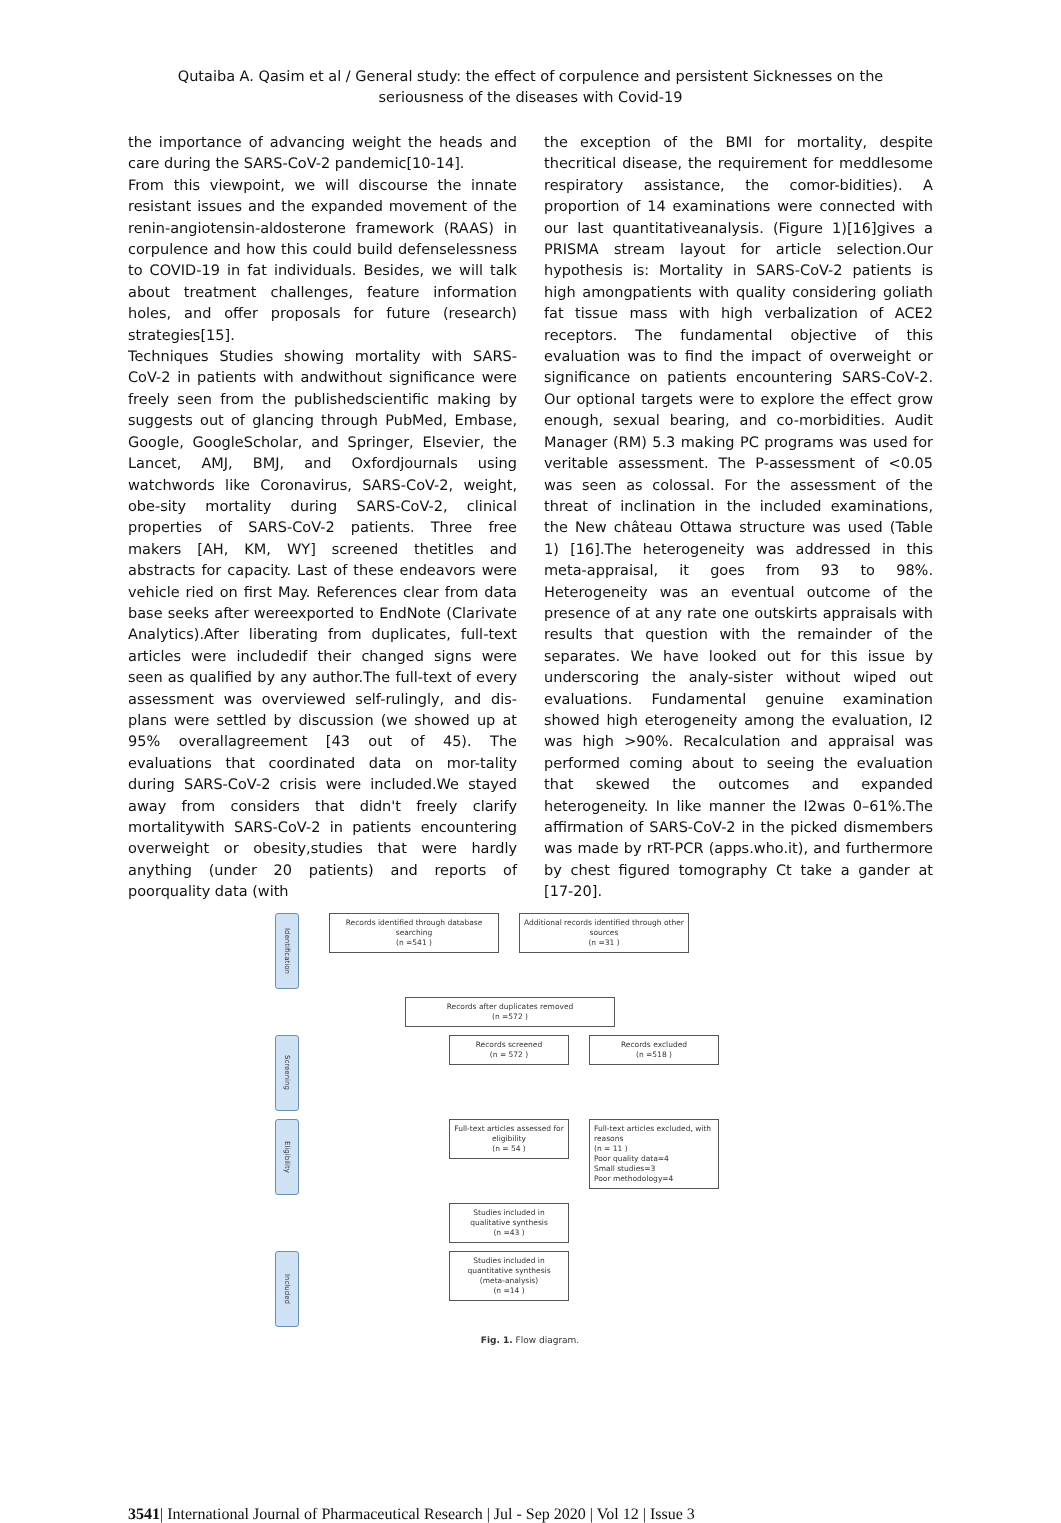Qutaiba A. Qasim et al / General study: the effect of corpulence and persistent Sicknesses on the seriousness of the diseases with Covid-19
the importance of advancing weight the heads and care during the SARS-CoV-2 pandemic[10-14].
From this viewpoint, we will discourse the innate resistant issues and the expanded movement of the renin-angiotensin-aldosterone framework (RAAS) in corpulence and how this could build defenselessness to COVID-19 in fat individuals. Besides, we will talk about treatment challenges, feature information holes, and offer proposals for future (research) strategies[15].
Techniques Studies showing mortality with SARS-CoV-2 in patients with andwithout significance were freely seen from the publishedscientific making by suggests out of glancing through PubMed, Embase, Google, GoogleScholar, and Springer, Elsevier, the Lancet, AMJ, BMJ, and Oxfordjournals using watchwords like Coronavirus, SARS-CoV-2, weight, obe-sity mortality during SARS-CoV-2, clinical properties of SARS-CoV-2 patients. Three free makers [AH, KM, WY] screened thetitles and abstracts for capacity. Last of these endeavors were vehicle ried on first May. References clear from data base seeks after wereexported to EndNote (Clarivate Analytics).After liberating from duplicates, full-text articles were includedif their changed signs were seen as qualified by any author.The full-text of every assessment was overviewed self-rulingly, and dis-plans were settled by discussion (we showed up at 95% overallagreement [43 out of 45). The evaluations that coordinated data on mor-tality during SARS-CoV-2 crisis were included.We stayed away from considers that didn't freely clarify mortalitywith SARS-CoV-2 in patients encountering overweight or obesity,studies that were hardly anything (under 20 patients) and reports of poorquality data (with
the exception of the BMI for mortality, despite thecritical disease, the requirement for meddlesome respiratory assistance, the comor-bidities). A proportion of 14 examinations were connected with our last quantitativeanalysis. (Figure 1)[16]gives a PRISMA stream layout for article selection.Our hypothesis is: Mortality in SARS-CoV-2 patients is high amongpatients with quality considering goliath fat tissue mass with high verbalization of ACE2 receptors. The fundamental objective of this evaluation was to find the impact of overweight or significance on patients encountering SARS-CoV-2. Our optional targets were to explore the effect grow enough, sexual bearing, and co-morbidities. Audit Manager (RM) 5.3 making PC programs was used for veritable assessment. The P-assessment of <0.05 was seen as colossal. For the assessment of the threat of inclination in the included examinations, the New château Ottawa structure was used (Table 1) [16].The heterogeneity was addressed in this meta-appraisal, it goes from 93 to 98%. Heterogeneity was an eventual outcome of the presence of at any rate one outskirts appraisals with results that question with the remainder of the separates. We have looked out for this issue by underscoring the analy-sister without wiped out evaluations. Fundamental genuine examination showed high eterogeneity among the evaluation, I2 was high >90%. Recalculation and appraisal was performed coming about to seeing the evaluation that skewed the outcomes and expanded heterogeneity. In like manner the I2was 0–61%.The affirmation of SARS-CoV-2 in the picked dismembers was made by rRT-PCR (apps.who.it), and furthermore by chest figured tomography Ct take a gander at [17-20].
Identification
Records identified through database searching
(n =541 )
Additional records identified through other sources
(n =31 )
Records after duplicates removed
(n =572 )
Screening
Records screened
(n = 572 )
Records excluded
(n =518 )
Eligibility
Full-text articles assessed for eligibility
(n = 54 )
Full-text articles excluded, with reasons
(n = 11 )
Poor quality data=4
Small studies=3
Poor methodology=4
Studies included in qualitative synthesis
(n =43 )
Included
Studies included in quantitative synthesis
(meta-analysis)
(n =14 )
Fig. 1. Flow diagram.
3541| International Journal of Pharmaceutical Research | Jul - Sep 2020 | Vol 12 | Issue 3